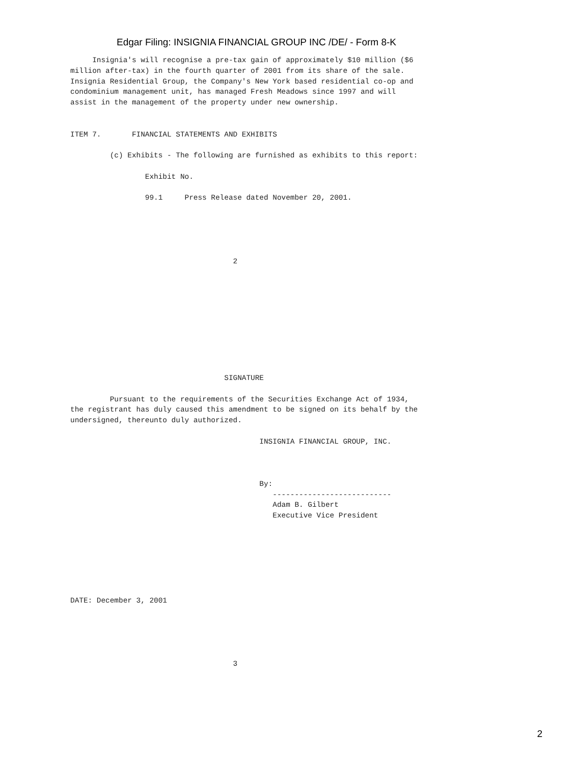Edgar Filing: INSIGNIA FINANCIAL GROUP INC /DE/ - Form 8-K
     Insignia's will recognise a pre-tax gain of approximately $10 million ($6
million after-tax) in the fourth quarter of 2001 from its share of the sale.
Insignia Residential Group, the Company's New York based residential co-op and
condominium management unit, has managed Fresh Meadows since 1997 and will
assist in the management of the property under new ownership.


ITEM 7.       FINANCIAL STATEMENTS AND EXHIBITS

         (c) Exhibits - The following are furnished as exhibits to this report:

                 Exhibit No.

                 99.1     Press Release dated November 20, 2001.





                                     2










                                   SIGNATURE

         Pursuant to the requirements of the Securities Exchange Act of 1934,
the registrant has duly caused this amendment to be signed on its behalf by the
undersigned, thereunto duly authorized.

                                           INSIGNIA FINANCIAL GROUP, INC.



                                           By:
                                              ---------------------------
                                              Adam B. Gilbert
                                              Executive Vice President







DATE: December 3, 2001





                                     3
2